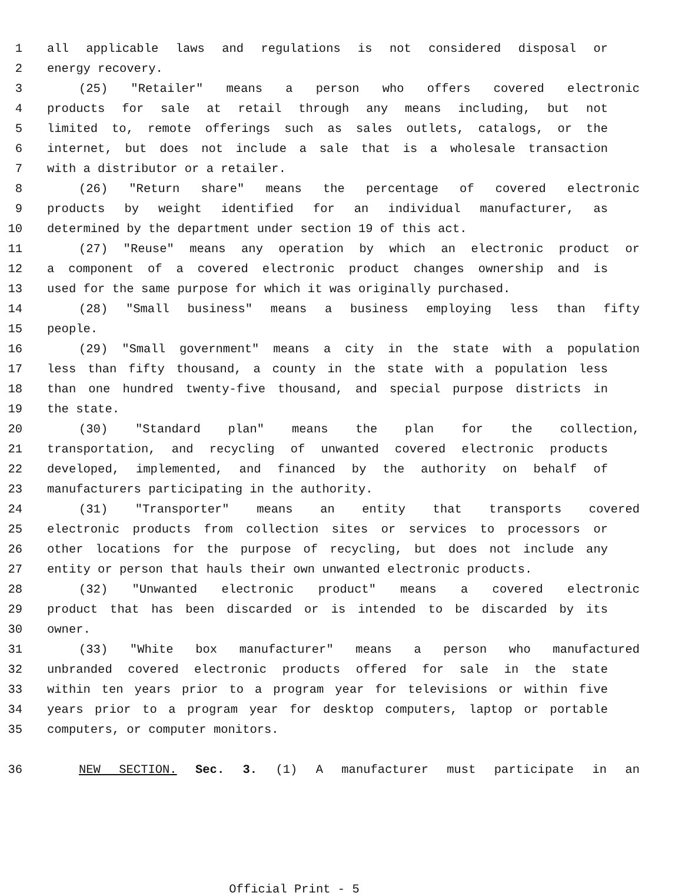1 all applicable laws and regulations is not considered disposal or
2 energy recovery.
3 (25) "Retailer" means a person who offers covered electronic
4 products for sale at retail through any means including, but not
5 limited to, remote offerings such as sales outlets, catalogs, or the
6 internet, but does not include a sale that is a wholesale transaction
7 with a distributor or a retailer.
8 (26) "Return share" means the percentage of covered electronic
9 products by weight identified for an individual manufacturer, as
10 determined by the department under section 19 of this act.
11 (27) "Reuse" means any operation by which an electronic product or
12 a component of a covered electronic product changes ownership and is
13 used for the same purpose for which it was originally purchased.
14 (28) "Small business" means a business employing less than fifty
15 people.
16 (29) "Small government" means a city in the state with a population
17 less than fifty thousand, a county in the state with a population less
18 than one hundred twenty-five thousand, and special purpose districts in
19 the state.
20 (30) "Standard plan" means the plan for the collection,
21 transportation, and recycling of unwanted covered electronic products
22 developed, implemented, and financed by the authority on behalf of
23 manufacturers participating in the authority.
24 (31) "Transporter" means an entity that transports covered
25 electronic products from collection sites or services to processors or
26 other locations for the purpose of recycling, but does not include any
27 entity or person that hauls their own unwanted electronic products.
28 (32) "Unwanted electronic product" means a covered electronic
29 product that has been discarded or is intended to be discarded by its
30 owner.
31 (33) "White box manufacturer" means a person who manufactured
32 unbranded covered electronic products offered for sale in the state
33 within ten years prior to a program year for televisions or within five
34 years prior to a program year for desktop computers, laptop or portable
35 computers, or computer monitors.
36 NEW SECTION. Sec. 3. (1) A manufacturer must participate in an
Official Print - 5